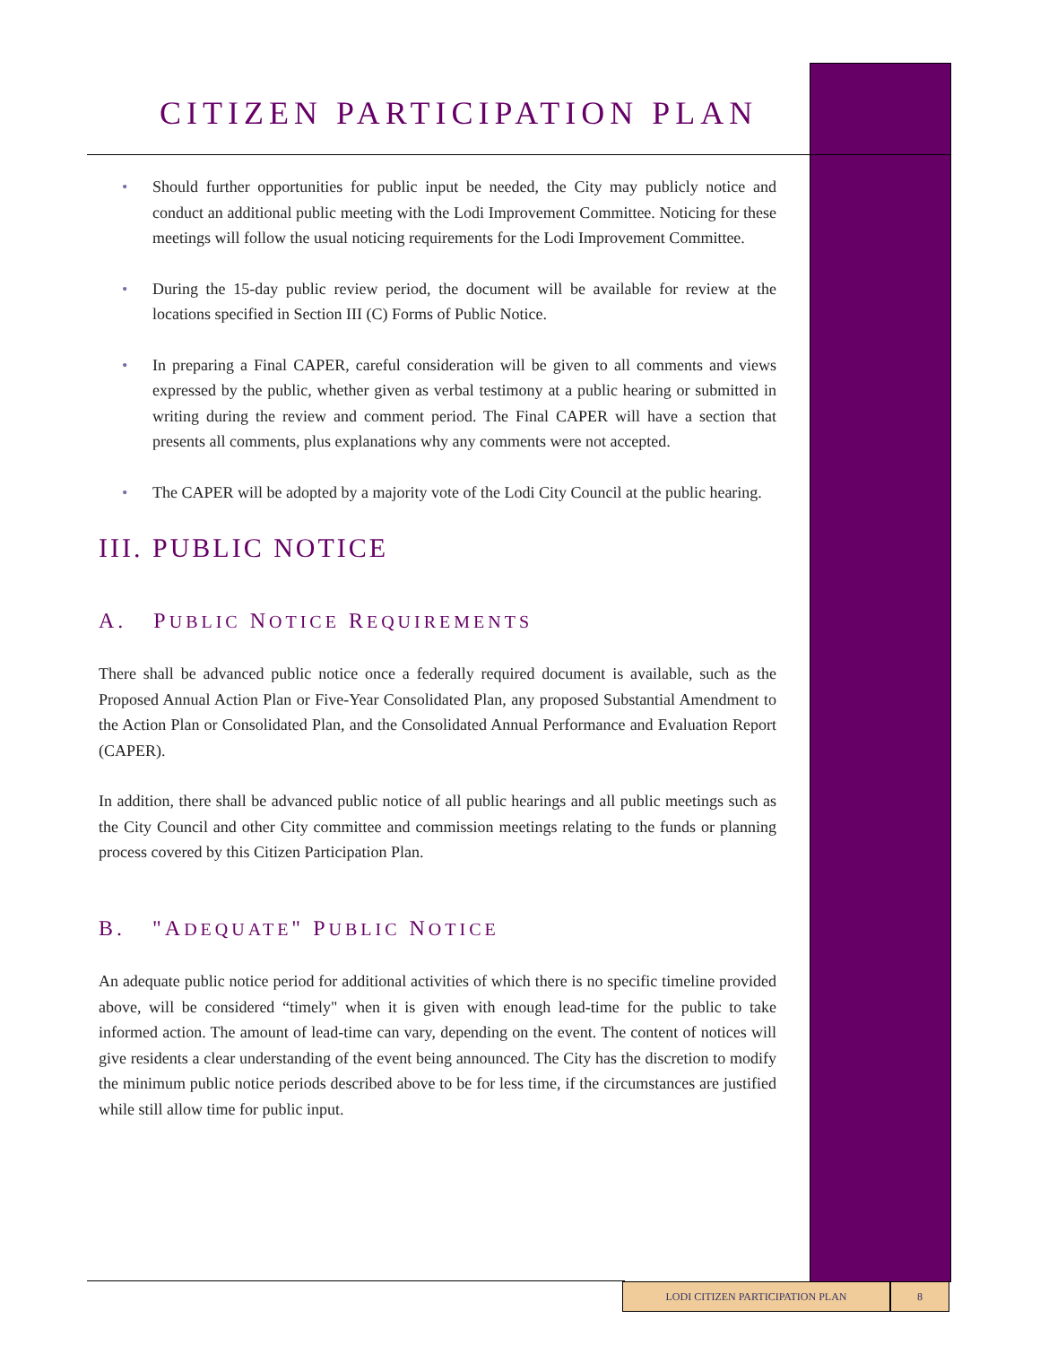CITIZEN PARTICIPATION PLAN
• Should further opportunities for public input be needed, the City may publicly notice and conduct an additional public meeting with the Lodi Improvement Committee. Noticing for these meetings will follow the usual noticing requirements for the Lodi Improvement Committee.
• During the 15-day public review period, the document will be available for review at the locations specified in Section III (C) Forms of Public Notice.
• In preparing a Final CAPER, careful consideration will be given to all comments and views expressed by the public, whether given as verbal testimony at a public hearing or submitted in writing during the review and comment period. The Final CAPER will have a section that presents all comments, plus explanations why any comments were not accepted.
• The CAPER will be adopted by a majority vote of the Lodi City Council at the public hearing.
III. PUBLIC NOTICE
A. PUBLIC NOTICE REQUIREMENTS
There shall be advanced public notice once a federally required document is available, such as the Proposed Annual Action Plan or Five-Year Consolidated Plan, any proposed Substantial Amendment to the Action Plan or Consolidated Plan, and the Consolidated Annual Performance and Evaluation Report (CAPER).
In addition, there shall be advanced public notice of all public hearings and all public meetings such as the City Council and other City committee and commission meetings relating to the funds or planning process covered by this Citizen Participation Plan.
B. "ADEQUATE" PUBLIC NOTICE
An adequate public notice period for additional activities of which there is no specific timeline provided above, will be considered “timely" when it is given with enough lead-time for the public to take informed action. The amount of lead-time can vary, depending on the event. The content of notices will give residents a clear understanding of the event being announced. The City has the discretion to modify the minimum public notice periods described above to be for less time, if the circumstances are justified while still allow time for public input.
LODI CITIZEN PARTICIPATION PLAN 8